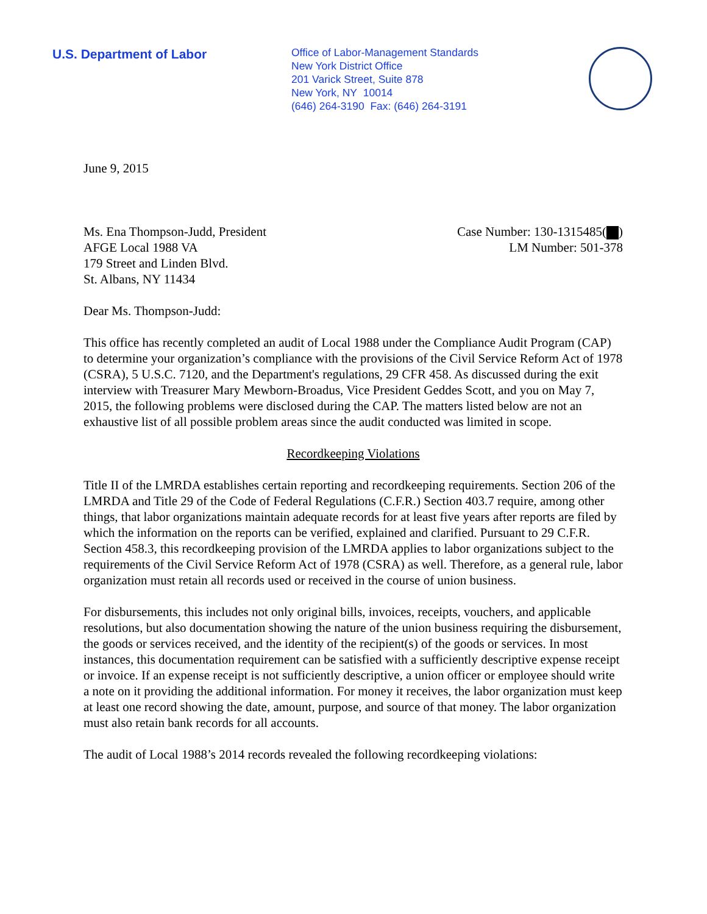U.S. Department of Labor
Office of Labor-Management Standards
New York District Office
201 Varick Street, Suite 878
New York, NY 10014
(646) 264-3190 Fax: (646) 264-3191
June 9, 2015
Ms. Ena Thompson-Judd, President
AFGE Local 1988 VA
179 Street and Linden Blvd.
St. Albans, NY 11434
Case Number: 130-1315485( )
LM Number: 501-378
Dear Ms. Thompson-Judd:
This office has recently completed an audit of Local 1988 under the Compliance Audit Program (CAP) to determine your organization’s compliance with the provisions of the Civil Service Reform Act of 1978 (CSRA), 5 U.S.C. 7120, and the Department's regulations, 29 CFR 458. As discussed during the exit interview with Treasurer Mary Mewborn-Broadus, Vice President Geddes Scott, and you on May 7, 2015, the following problems were disclosed during the CAP. The matters listed below are not an exhaustive list of all possible problem areas since the audit conducted was limited in scope.
Recordkeeping Violations
Title II of the LMRDA establishes certain reporting and recordkeeping requirements. Section 206 of the LMRDA and Title 29 of the Code of Federal Regulations (C.F.R.) Section 403.7 require, among other things, that labor organizations maintain adequate records for at least five years after reports are filed by which the information on the reports can be verified, explained and clarified. Pursuant to 29 C.F.R. Section 458.3, this recordkeeping provision of the LMRDA applies to labor organizations subject to the requirements of the Civil Service Reform Act of 1978 (CSRA) as well. Therefore, as a general rule, labor organization must retain all records used or received in the course of union business.
For disbursements, this includes not only original bills, invoices, receipts, vouchers, and applicable resolutions, but also documentation showing the nature of the union business requiring the disbursement, the goods or services received, and the identity of the recipient(s) of the goods or services. In most instances, this documentation requirement can be satisfied with a sufficiently descriptive expense receipt or invoice. If an expense receipt is not sufficiently descriptive, a union officer or employee should write a note on it providing the additional information. For money it receives, the labor organization must keep at least one record showing the date, amount, purpose, and source of that money. The labor organization must also retain bank records for all accounts.
The audit of Local 1988’s 2014 records revealed the following recordkeeping violations: